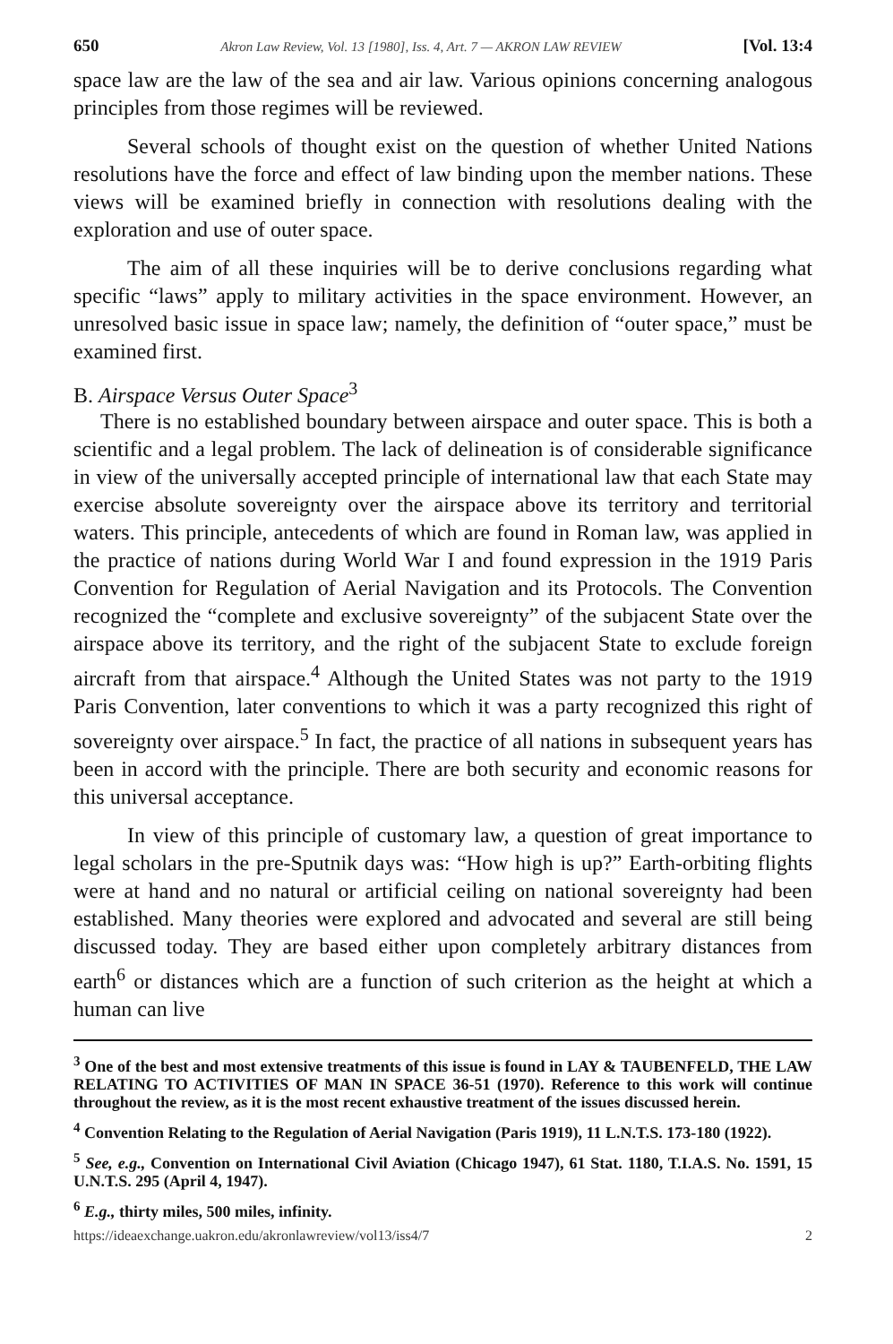650 Akron Law Review, Vol. 13 [1980], Iss. 4, Art. 7 — AKRON LAW REVIEW [Vol. 13:4
space law are the law of the sea and air law. Various opinions concerning analogous principles from those regimes will be reviewed.
Several schools of thought exist on the question of whether United Nations resolutions have the force and effect of law binding upon the member nations. These views will be examined briefly in connection with resolutions dealing with the exploration and use of outer space.
The aim of all these inquiries will be to derive conclusions regarding what specific “laws” apply to military activities in the space environment. However, an unresolved basic issue in space law; namely, the definition of “outer space,” must be examined first.
B. Airspace Versus Outer Space<sup>3</sup>
There is no established boundary between airspace and outer space. This is both a scientific and a legal problem. The lack of delineation is of considerable significance in view of the universally accepted principle of international law that each State may exercise absolute sovereignty over the airspace above its territory and territorial waters. This principle, antecedents of which are found in Roman law, was applied in the practice of nations during World War I and found expression in the 1919 Paris Convention for Regulation of Aerial Navigation and its Protocols. The Convention recognized the “complete and exclusive sovereignty” of the subjacent State over the airspace above its territory, and the right of the subjacent State to exclude foreign aircraft from that airspace.<sup>4</sup> Although the United States was not party to the 1919 Paris Convention, later conventions to which it was a party recognized this right of sovereignty over airspace.<sup>5</sup> In fact, the practice of all nations in subsequent years has been in accord with the principle. There are both security and economic reasons for this universal acceptance.
In view of this principle of customary law, a question of great importance to legal scholars in the pre-Sputnik days was: “How high is up?” Earth-orbiting flights were at hand and no natural or artificial ceiling on national sovereignty had been established. Many theories were explored and advocated and several are still being discussed today. They are based either upon completely arbitrary distances from earth<sup>6</sup> or distances which are a function of such criterion as the height at which a human can live
<sup>3</sup> One of the best and most extensive treatments of this issue is found in LAY & TAUBENFELD, THE LAW RELATING TO ACTIVITIES OF MAN IN SPACE 36-51 (1970). Reference to this work will continue throughout the review, as it is the most recent exhaustive treatment of the issues discussed herein.
<sup>4</sup> Convention Relating to the Regulation of Aerial Navigation (Paris 1919), 11 L.N.T.S. 173-180 (1922).
<sup>5</sup> See, e.g., Convention on International Civil Aviation (Chicago 1947), 61 Stat. 1180, T.I.A.S. No. 1591, 15 U.N.T.S. 295 (April 4, 1947).
<sup>6</sup> E.g., thirty miles, 500 miles, infinity.
https://ideaexchange.uakron.edu/akronlawreview/vol13/iss4/7 2